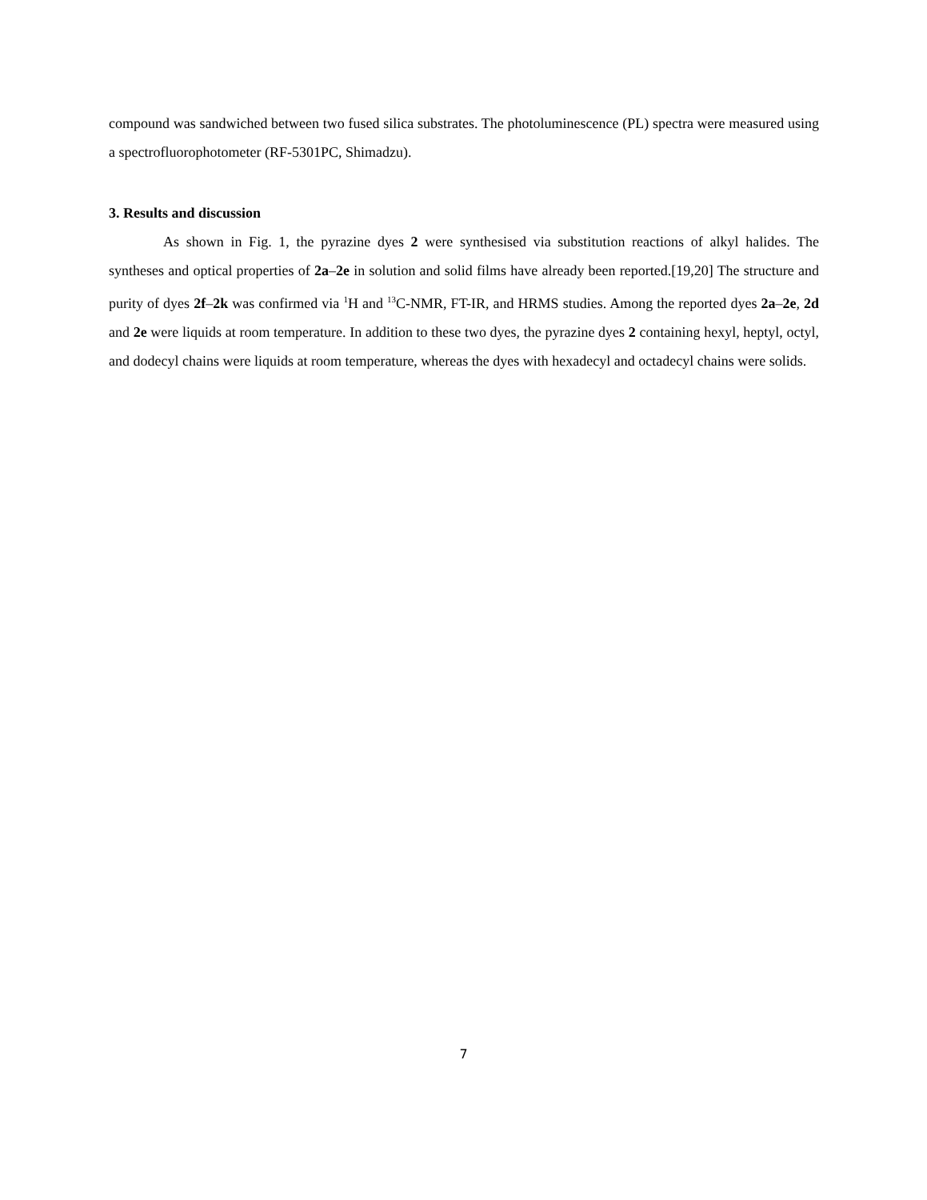compound was sandwiched between two fused silica substrates. The photoluminescence (PL) spectra were measured using a spectrofluorophotometer (RF-5301PC, Shimadzu).
3. Results and discussion
As shown in Fig. 1, the pyrazine dyes 2 were synthesised via substitution reactions of alkyl halides. The syntheses and optical properties of 2a–2e in solution and solid films have already been reported.[19,20] The structure and purity of dyes 2f–2k was confirmed via <sup>1</sup>H and <sup>13</sup>C-NMR, FT-IR, and HRMS studies. Among the reported dyes 2a–2e, 2d and 2e were liquids at room temperature. In addition to these two dyes, the pyrazine dyes 2 containing hexyl, heptyl, octyl, and dodecyl chains were liquids at room temperature, whereas the dyes with hexadecyl and octadecyl chains were solids.
7